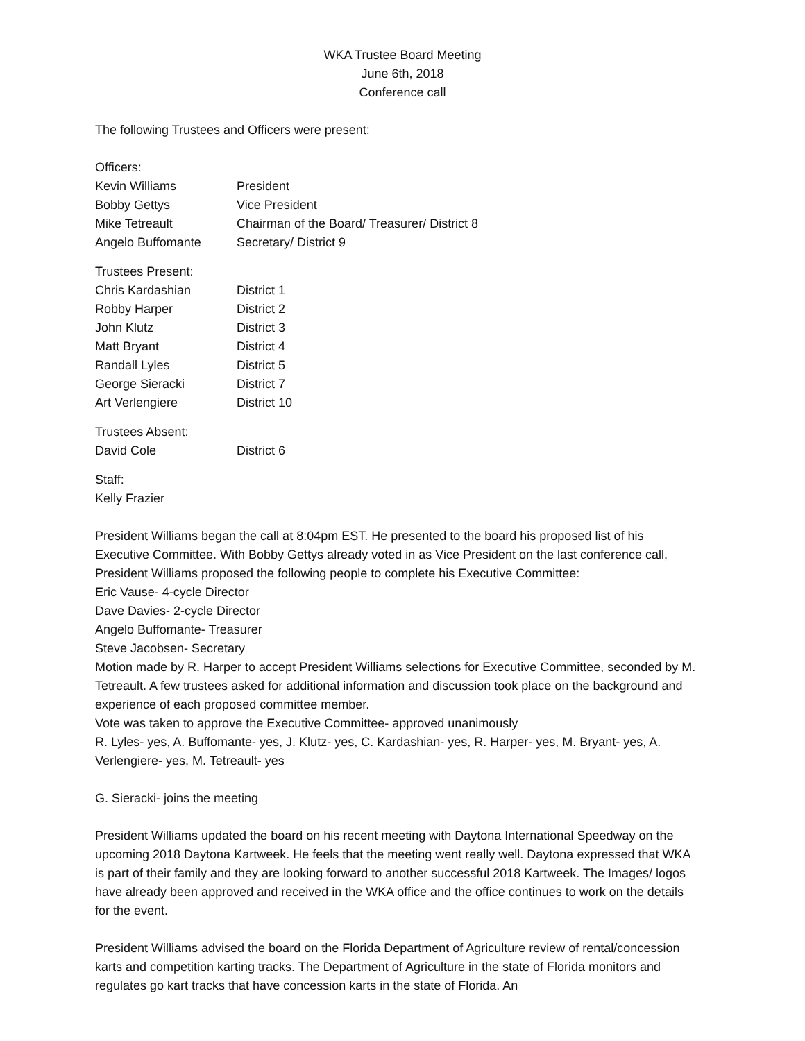WKA Trustee Board Meeting
June 6th, 2018
Conference call
The following Trustees and Officers were present:
| Officers: | |
| Kevin Williams | President |
| Bobby Gettys | Vice President |
| Mike Tetreault | Chairman of the Board/ Treasurer/ District 8 |
| Angelo Buffomante | Secretary/ District 9 |
| Trustees Present: | |
| Chris Kardashian | District 1 |
| Robby Harper | District 2 |
| John Klutz | District 3 |
| Matt Bryant | District 4 |
| Randall Lyles | District 5 |
| George Sieracki | District 7 |
| Art Verlengiere | District 10 |
| Trustees Absent: | |
| David Cole | District 6 |
Staff:
Kelly Frazier
President Williams began the call at 8:04pm EST. He presented to the board his proposed list of his Executive Committee. With Bobby Gettys already voted in as Vice President on the last conference call, President Williams proposed the following people to complete his Executive Committee:
Eric Vause- 4-cycle Director
Dave Davies- 2-cycle Director
Angelo Buffomante- Treasurer
Steve Jacobsen- Secretary
Motion made by R. Harper to accept President Williams selections for Executive Committee, seconded by M. Tetreault. A few trustees asked for additional information and discussion took place on the background and experience of each proposed committee member.
Vote was taken to approve the Executive Committee- approved unanimously
R. Lyles- yes, A. Buffomante- yes, J. Klutz- yes, C. Kardashian- yes, R. Harper- yes, M. Bryant- yes, A. Verlengiere- yes, M. Tetreault- yes
G. Sieracki- joins the meeting
President Williams updated the board on his recent meeting with Daytona International Speedway on the upcoming 2018 Daytona Kartweek. He feels that the meeting went really well. Daytona expressed that WKA is part of their family and they are looking forward to another successful 2018 Kartweek. The Images/ logos have already been approved and received in the WKA office and the office continues to work on the details for the event.
President Williams advised the board on the Florida Department of Agriculture review of rental/concession karts and competition karting tracks. The Department of Agriculture in the state of Florida monitors and regulates go kart tracks that have concession karts in the state of Florida. An